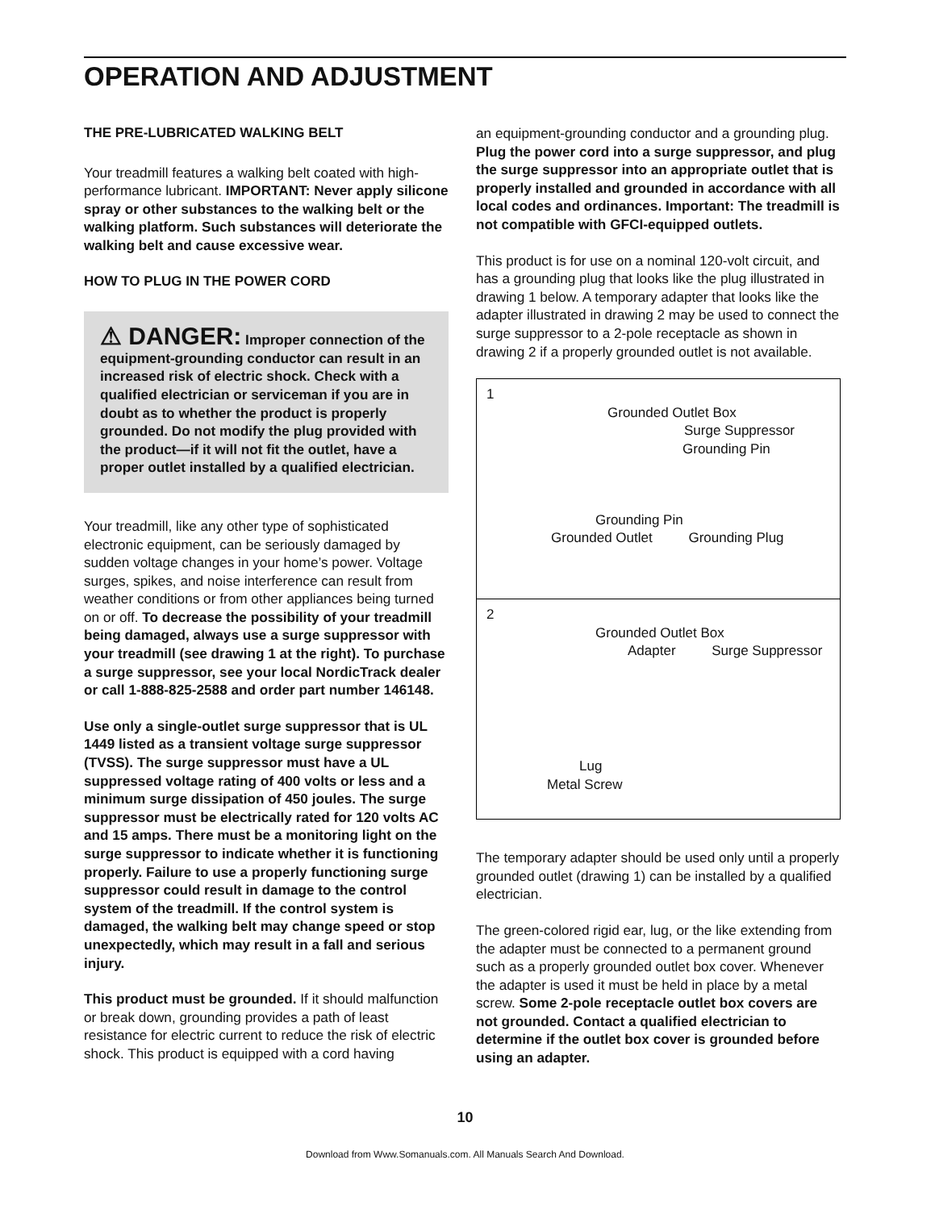OPERATION AND ADJUSTMENT
THE PRE-LUBRICATED WALKING BELT
Your treadmill features a walking belt coated with high-performance lubricant. IMPORTANT: Never apply silicone spray or other substances to the walking belt or the walking platform. Such substances will deteriorate the walking belt and cause excessive wear.
HOW TO PLUG IN THE POWER CORD
⚠ DANGER: Improper connection of the equipment-grounding conductor can result in an increased risk of electric shock. Check with a qualified electrician or serviceman if you are in doubt as to whether the product is properly grounded. Do not modify the plug provided with the product—if it will not fit the outlet, have a proper outlet installed by a qualified electrician.
Your treadmill, like any other type of sophisticated electronic equipment, can be seriously damaged by sudden voltage changes in your home’s power. Voltage surges, spikes, and noise interference can result from weather conditions or from other appliances being turned on or off. To decrease the possibility of your treadmill being damaged, always use a surge suppressor with your treadmill (see drawing 1 at the right). To purchase a surge suppressor, see your local NordicTrack dealer or call 1-888-825-2588 and order part number 146148.
Use only a single-outlet surge suppressor that is UL 1449 listed as a transient voltage surge suppressor (TVSS). The surge suppressor must have a UL suppressed voltage rating of 400 volts or less and a minimum surge dissipation of 450 joules. The surge suppressor must be electrically rated for 120 volts AC and 15 amps. There must be a monitoring light on the surge suppressor to indicate whether it is functioning properly. Failure to use a properly functioning surge suppressor could result in damage to the control system of the treadmill. If the control system is damaged, the walking belt may change speed or stop unexpectedly, which may result in a fall and serious injury.
This product must be grounded. If it should malfunction or break down, grounding provides a path of least resistance for electric current to reduce the risk of electric shock. This product is equipped with a cord having
an equipment-grounding conductor and a grounding plug. Plug the power cord into a surge suppressor, and plug the surge suppressor into an appropriate outlet that is properly installed and grounded in accordance with all local codes and ordinances. Important: The treadmill is not compatible with GFCI-equipped outlets.
This product is for use on a nominal 120-volt circuit, and has a grounding plug that looks like the plug illustrated in drawing 1 below. A temporary adapter that looks like the adapter illustrated in drawing 2 may be used to connect the surge suppressor to a 2-pole receptacle as shown in drawing 2 if a properly grounded outlet is not available.
1
Grounded Outlet Box
Surge Suppressor
Grounding Pin
Grounding Pin
Grounded Outlet Grounding Plug
2
Grounded Outlet Box
Adapter Surge Suppressor
Lug
Metal Screw
The temporary adapter should be used only until a properly grounded outlet (drawing 1) can be installed by a qualified electrician.
The green-colored rigid ear, lug, or the like extending from the adapter must be connected to a permanent ground such as a properly grounded outlet box cover. Whenever the adapter is used it must be held in place by a metal screw. Some 2-pole receptacle outlet box covers are not grounded. Contact a qualified electrician to determine if the outlet box cover is grounded before using an adapter.
10
Download from Www.Somanuals.com. All Manuals Search And Download.